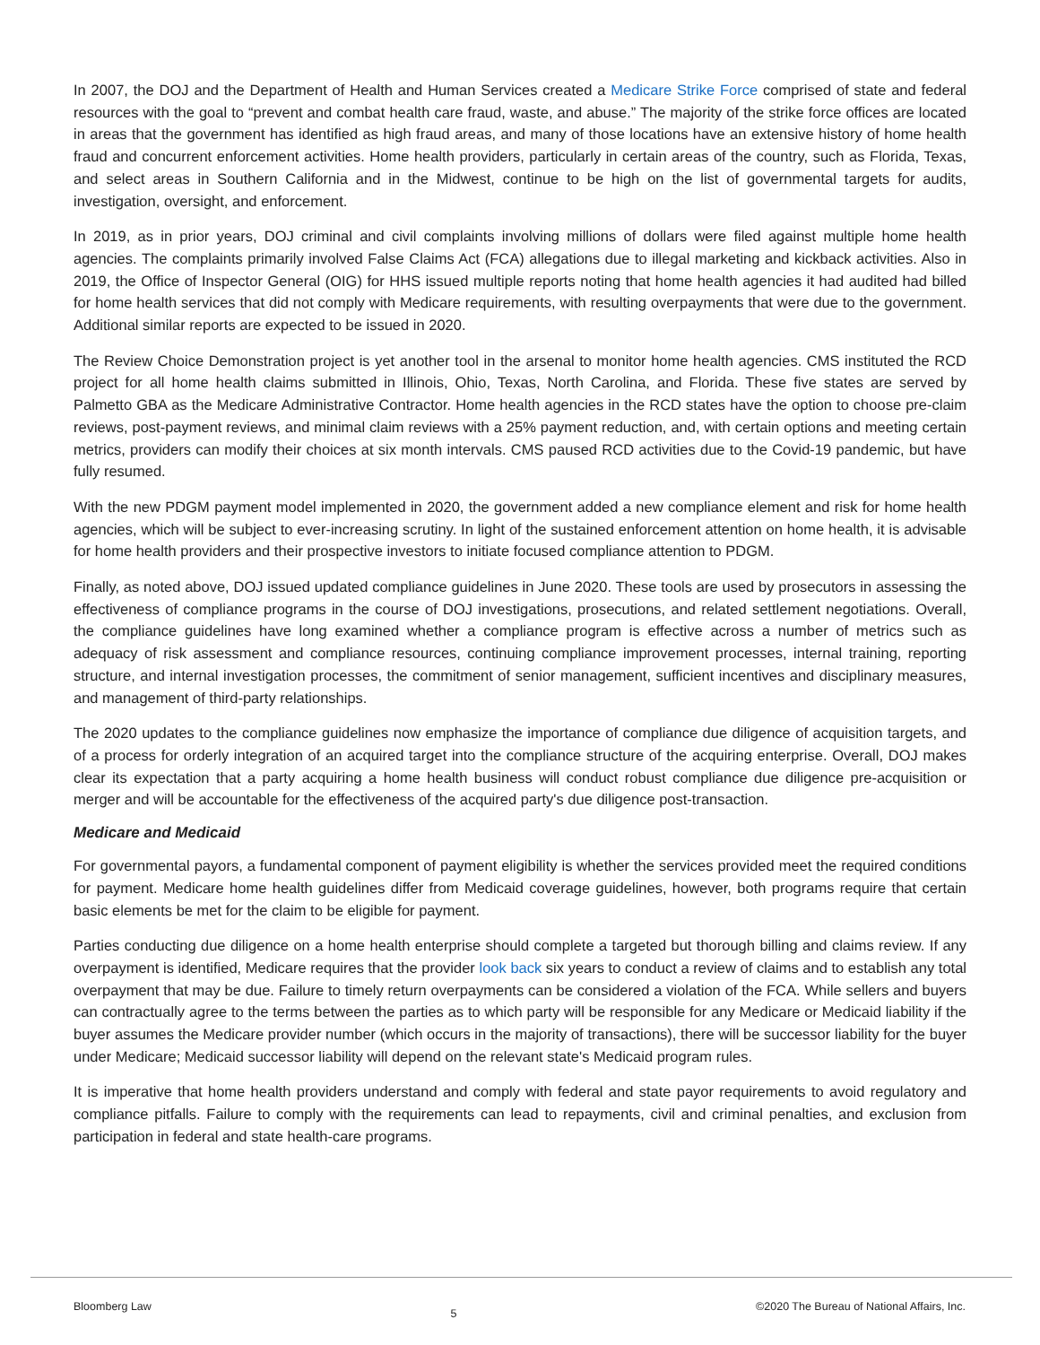In 2007, the DOJ and the Department of Health and Human Services created a Medicare Strike Force comprised of state and federal resources with the goal to “prevent and combat health care fraud, waste, and abuse.” The majority of the strike force offices are located in areas that the government has identified as high fraud areas, and many of those locations have an extensive history of home health fraud and concurrent enforcement activities. Home health providers, particularly in certain areas of the country, such as Florida, Texas, and select areas in Southern California and in the Midwest, continue to be high on the list of governmental targets for audits, investigation, oversight, and enforcement.
In 2019, as in prior years, DOJ criminal and civil complaints involving millions of dollars were filed against multiple home health agencies. The complaints primarily involved False Claims Act (FCA) allegations due to illegal marketing and kickback activities. Also in 2019, the Office of Inspector General (OIG) for HHS issued multiple reports noting that home health agencies it had audited had billed for home health services that did not comply with Medicare requirements, with resulting overpayments that were due to the government. Additional similar reports are expected to be issued in 2020.
The Review Choice Demonstration project is yet another tool in the arsenal to monitor home health agencies. CMS instituted the RCD project for all home health claims submitted in Illinois, Ohio, Texas, North Carolina, and Florida. These five states are served by Palmetto GBA as the Medicare Administrative Contractor. Home health agencies in the RCD states have the option to choose pre-claim reviews, post-payment reviews, and minimal claim reviews with a 25% payment reduction, and, with certain options and meeting certain metrics, providers can modify their choices at six month intervals. CMS paused RCD activities due to the Covid-19 pandemic, but have fully resumed.
With the new PDGM payment model implemented in 2020, the government added a new compliance element and risk for home health agencies, which will be subject to ever-increasing scrutiny. In light of the sustained enforcement attention on home health, it is advisable for home health providers and their prospective investors to initiate focused compliance attention to PDGM.
Finally, as noted above, DOJ issued updated compliance guidelines in June 2020. These tools are used by prosecutors in assessing the effectiveness of compliance programs in the course of DOJ investigations, prosecutions, and related settlement negotiations. Overall, the compliance guidelines have long examined whether a compliance program is effective across a number of metrics such as adequacy of risk assessment and compliance resources, continuing compliance improvement processes, internal training, reporting structure, and internal investigation processes, the commitment of senior management, sufficient incentives and disciplinary measures, and management of third-party relationships.
The 2020 updates to the compliance guidelines now emphasize the importance of compliance due diligence of acquisition targets, and of a process for orderly integration of an acquired target into the compliance structure of the acquiring enterprise. Overall, DOJ makes clear its expectation that a party acquiring a home health business will conduct robust compliance due diligence pre-acquisition or merger and will be accountable for the effectiveness of the acquired party's due diligence post-transaction.
Medicare and Medicaid
For governmental payors, a fundamental component of payment eligibility is whether the services provided meet the required conditions for payment. Medicare home health guidelines differ from Medicaid coverage guidelines, however, both programs require that certain basic elements be met for the claim to be eligible for payment.
Parties conducting due diligence on a home health enterprise should complete a targeted but thorough billing and claims review. If any overpayment is identified, Medicare requires that the provider look back six years to conduct a review of claims and to establish any total overpayment that may be due. Failure to timely return overpayments can be considered a violation of the FCA. While sellers and buyers can contractually agree to the terms between the parties as to which party will be responsible for any Medicare or Medicaid liability if the buyer assumes the Medicare provider number (which occurs in the majority of transactions), there will be successor liability for the buyer under Medicare; Medicaid successor liability will depend on the relevant state's Medicaid program rules.
It is imperative that home health providers understand and comply with federal and state payor requirements to avoid regulatory and compliance pitfalls. Failure to comply with the requirements can lead to repayments, civil and criminal penalties, and exclusion from participation in federal and state health-care programs.
Bloomberg Law 5 ©2020 The Bureau of National Affairs, Inc.